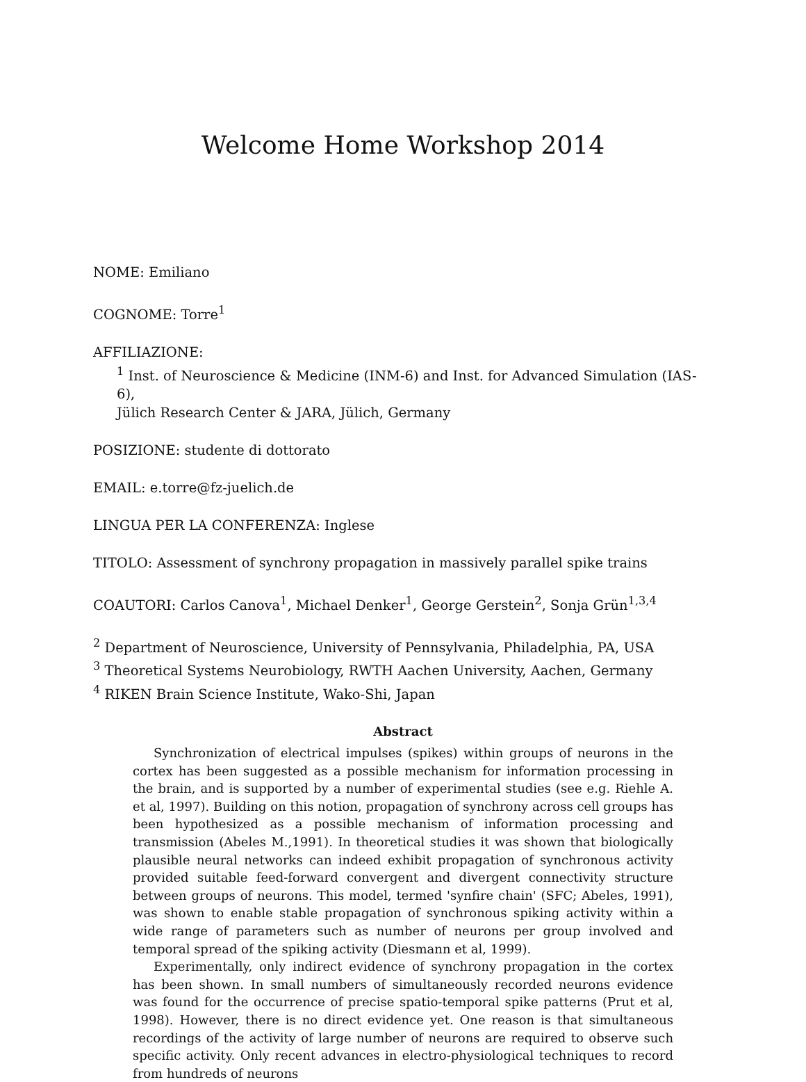Welcome Home Workshop 2014
NOME: Emiliano
COGNOME: Torre<sup>1</sup>
AFFILIAZIONE:
<sup>1</sup> Inst. of Neuroscience & Medicine (INM-6) and Inst. for Advanced Simulation (IAS-6),
Jülich Research Center & JARA, Jülich, Germany
POSIZIONE: studente di dottorato
EMAIL: e.torre@fz-juelich.de
LINGUA PER LA CONFERENZA: Inglese
TITOLO: Assessment of synchrony propagation in massively parallel spike trains
COAUTORI: Carlos Canova<sup>1</sup>, Michael Denker<sup>1</sup>, George Gerstein<sup>2</sup>, Sonja Grün<sup>1,3,4</sup>
<sup>2</sup> Department of Neuroscience, University of Pennsylvania, Philadelphia, PA, USA
<sup>3</sup> Theoretical Systems Neurobiology, RWTH Aachen University, Aachen, Germany
<sup>4</sup> RIKEN Brain Science Institute, Wako-Shi, Japan
Abstract
Synchronization of electrical impulses (spikes) within groups of neurons in the cortex has been suggested as a possible mechanism for information processing in the brain, and is supported by a number of experimental studies (see e.g. Riehle A. et al, 1997). Building on this notion, propagation of synchrony across cell groups has been hypothesized as a possible mechanism of information processing and transmission (Abeles M.,1991). In theoretical studies it was shown that biologically plausible neural networks can indeed exhibit propagation of synchronous activity provided suitable feed-forward convergent and divergent connectivity structure between groups of neurons. This model, termed 'synfire chain' (SFC; Abeles, 1991), was shown to enable stable propagation of synchronous spiking activity within a wide range of parameters such as number of neurons per group involved and temporal spread of the spiking activity (Diesmann et al, 1999).
Experimentally, only indirect evidence of synchrony propagation in the cortex has been shown. In small numbers of simultaneously recorded neurons evidence was found for the occurrence of precise spatio-temporal spike patterns (Prut et al, 1998). However, there is no direct evidence yet. One reason is that simultaneous recordings of the activity of large number of neurons are required to observe such specific activity. Only recent advances in electro-physiological techniques to record from hundreds of neurons